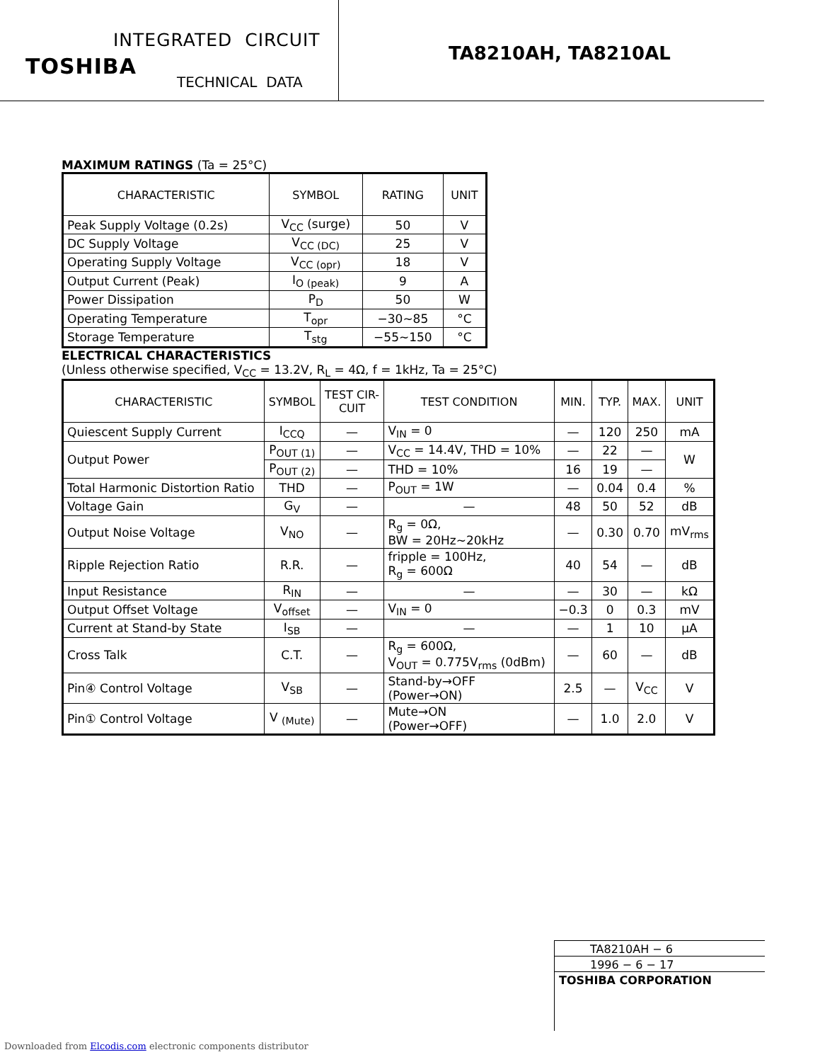INTEGRATED CIRCUIT
TOSHIBA
TECHNICAL DATA
TA8210AH, TA8210AL
MAXIMUM RATINGS (Ta = 25°C)
| CHARACTERISTIC | SYMBOL | RATING | UNIT |
| --- | --- | --- | --- |
| Peak Supply Voltage (0.2s) | V<sub>CC</sub> (surge) | 50 | V |
| DC Supply Voltage | V<sub>CC (DC)</sub> | 25 | V |
| Operating Supply Voltage | V<sub>CC (opr)</sub> | 18 | V |
| Output Current (Peak) | I<sub>O (peak)</sub> | 9 | A |
| Power Dissipation | P<sub>D</sub> | 50 | W |
| Operating Temperature | T<sub>opr</sub> | −30~85 | °C |
| Storage Temperature | T<sub>stg</sub> | −55~150 | °C |
ELECTRICAL CHARACTERISTICS
(Unless otherwise specified, V<sub>CC</sub> = 13.2V, R<sub>L</sub> = 4Ω, f = 1kHz, Ta = 25°C)
| CHARACTERISTIC | SYMBOL | TEST CIR- CUIT | TEST CONDITION | MIN. | TYP. | MAX. | UNIT |
| --- | --- | --- | --- | --- | --- | --- | --- |
| Quiescent Supply Current | I<sub>CCQ</sub> | — | V<sub>IN</sub> = 0 | — | 120 | 250 | mA |
| Output Power | P<sub>OUT (1)</sub> | — | V<sub>CC</sub> = 14.4V, THD = 10% | — | 22 | — | W |
| | P<sub>OUT (2)</sub> | — | THD = 10% | 16 | 19 | — | |
| Total Harmonic Distortion Ratio | THD | — | P<sub>OUT</sub> = 1W | — | 0.04 | 0.4 | % |
| Voltage Gain | G<sub>V</sub> | — | — | 48 | 50 | 52 | dB |
| Output Noise Voltage | V<sub>NO</sub> | — | R<sub>g</sub> = 0Ω, BW = 20Hz~20kHz | — | 0.30 | 0.70 | mV<sub>rms</sub> |
| Ripple Rejection Ratio | R.R. | — | fripple = 100Hz, R<sub>g</sub> = 600Ω | 40 | 54 | — | dB |
| Input Resistance | R<sub>IN</sub> | — | — | — | 30 | — | kΩ |
| Output Offset Voltage | V<sub>offset</sub> | — | V<sub>IN</sub> = 0 | −0.3 | 0 | 0.3 | mV |
| Current at Stand-by State | I<sub>SB</sub> | — | — | — | 1 | 10 | μA |
| Cross Talk | C.T. | — | R<sub>g</sub> = 600Ω, V<sub>OUT</sub> = 0.775V<sub>rms</sub> (0dBm) | — | 60 | — | dB |
| Pin④ Control Voltage | V<sub>SB</sub> | — | Stand-by→OFF (Power→ON) | 2.5 | — | V<sub>CC</sub> | V |
| Pin① Control Voltage | V <sub>(Mute)</sub> | — | Mute→ON (Power→OFF) | — | 1.0 | 2.0 | V |
TA8210AH − 6
1996 − 6 − 17
TOSHIBA CORPORATION
Downloaded from Elcodis.com electronic components distributor